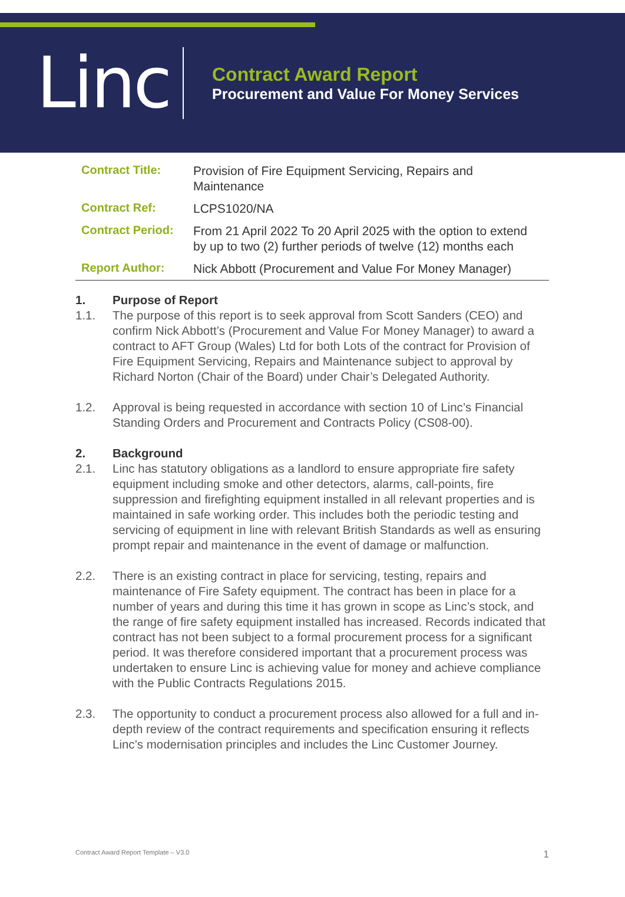Linc
Contract Award Report
Procurement and Value For Money Services
| Contract Title: | Provision of Fire Equipment Servicing, Repairs and Maintenance |
| Contract Ref: | LCPS1020/NA |
| Contract Period: | From 21 April 2022 To 20 April 2025 with the option to extend by up to two (2) further periods of twelve (12) months each |
| Report Author: | Nick Abbott (Procurement and Value For Money Manager) |
1. Purpose of Report
1.1. The purpose of this report is to seek approval from Scott Sanders (CEO) and confirm Nick Abbott’s (Procurement and Value For Money Manager) to award a contract to AFT Group (Wales) Ltd for both Lots of the contract for Provision of Fire Equipment Servicing, Repairs and Maintenance subject to approval by Richard Norton (Chair of the Board) under Chair’s Delegated Authority.
1.2. Approval is being requested in accordance with section 10 of Linc’s Financial Standing Orders and Procurement and Contracts Policy (CS08-00).
2. Background
2.1. Linc has statutory obligations as a landlord to ensure appropriate fire safety equipment including smoke and other detectors, alarms, call-points, fire suppression and firefighting equipment installed in all relevant properties and is maintained in safe working order. This includes both the periodic testing and servicing of equipment in line with relevant British Standards as well as ensuring prompt repair and maintenance in the event of damage or malfunction.
2.2. There is an existing contract in place for servicing, testing, repairs and maintenance of Fire Safety equipment. The contract has been in place for a number of years and during this time it has grown in scope as Linc’s stock, and the range of fire safety equipment installed has increased. Records indicated that contract has not been subject to a formal procurement process for a significant period. It was therefore considered important that a procurement process was undertaken to ensure Linc is achieving value for money and achieve compliance with the Public Contracts Regulations 2015.
2.3. The opportunity to conduct a procurement process also allowed for a full and in-depth review of the contract requirements and specification ensuring it reflects Linc’s modernisation principles and includes the Linc Customer Journey.
Contract Award Report Template – V3.0 1